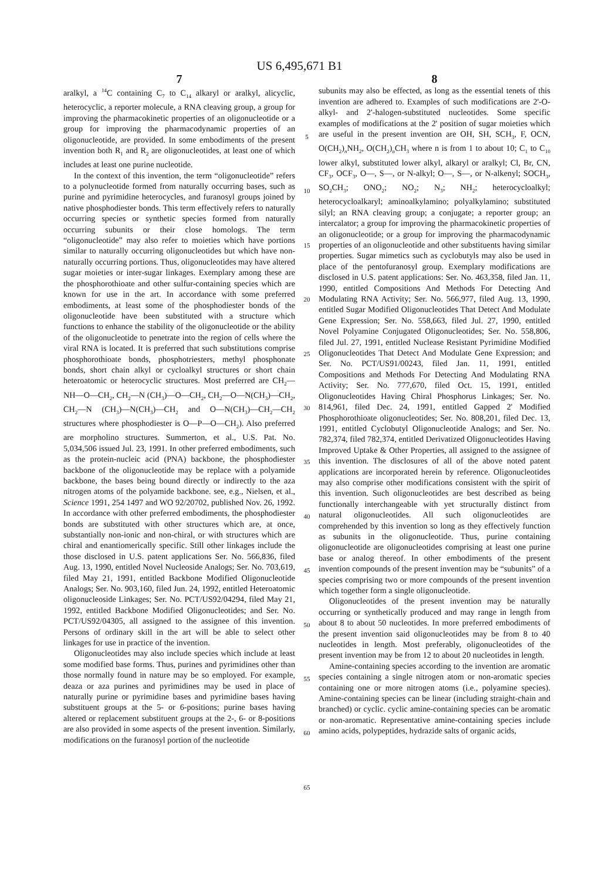US 6,495,671 B1
7
aralkyl, a <sup>14</sup>C containing C<sub>7</sub> to C<sub>14</sub> alkaryl or aralkyl, alicyclic, heterocyclic, a reporter molecule, a RNA cleaving group, a group for improving the pharmacokinetic properties of an oligonucleotide or a group for improving the pharmacodynamic properties of an oligonucleotide, are provided. In some embodiments of the present invention both R<sub>1</sub> and R<sub>2</sub> are oligonucleotides, at least one of which includes at least one purine nucleotide.
In the context of this invention, the term “oligonucleotide” refers to a polynucleotide formed from naturally occurring bases, such as purine and pyrimidine heterocycles, and furanosyl groups joined by native phosphodiester bonds. This term effectively refers to naturally occurring species or synthetic species formed from naturally occurring subunits or their close homologs. The term “oligonucleotide” may also refer to moieties which have portions similar to naturally occurring oligonucleotides but which have non-naturally occurring portions. Thus, oligonucleotides may have altered sugar moieties or inter-sugar linkages. Exemplary among these are the phosphorothioate and other sulfur-containing species which are known for use in the art. In accordance with some preferred embodiments, at least some of the phosphodiester bonds of the oligonucleotide have been substituted with a structure which functions to enhance the stability of the oligonucleotide or the ability of the oligonucleotide to penetrate into the region of cells where the viral RNA is located. It is preferred that such substitutions comprise phosphorothioate bonds, phosphotriesters, methyl phosphonate bonds, short chain alkyl or cycloalkyl structures or short chain heteroatomic or heterocyclic structures. Most preferred are CH<sub>2</sub>—NH—O—CH<sub>2</sub>, CH<sub>2</sub>—N (CH<sub>3</sub>)—O—CH<sub>2</sub>, CH<sub>2</sub>—O—N(CH<sub>3</sub>)—CH<sub>2</sub>, CH<sub>2</sub>—N (CH<sub>3</sub>)—N(CH<sub>3</sub>)—CH<sub>2</sub> and O—N(CH<sub>3</sub>)—CH<sub>2</sub>—CH<sub>2</sub> structures where phosphodiester is O—P—O—CH<sub>2</sub>). Also preferred are morpholino structures. Summerton, et al., U.S. Pat. No. 5,034,506 issued Jul. 23, 1991. In other preferred embodiments, such as the protein-nucleic acid (PNA) backbone, the phosphodiester backbone of the oligonucleotide may be replace with a polyamide backbone, the bases being bound directly or indirectly to the aza nitrogen atoms of the polyamide backbone. see, e.g., Nielsen, et al., Science 1991, 254 1497 and WO 92/20702, published Nov. 26, 1992. In accordance with other preferred embodiments, the phosphodiester bonds are substituted with other structures which are, at once, substantially non-ionic and non-chiral, or with structures which are chiral and enantiomerically specific. Still other linkages include the those disclosed in U.S. patent applications Ser. No. 566,836, filed Aug. 13, 1990, entitled Novel Nucleoside Analogs; Ser. No. 703,619, filed May 21, 1991, entitled Backbone Modified Oligonucleotide Analogs; Ser. No. 903,160, filed Jun. 24, 1992, entitled Heteroatomic oligonucleoside Linkages; Ser. No. PCT/US92/04294, filed May 21, 1992, entitled Backbone Modified Oligonucleotides; and Ser. No. PCT/US92/04305, all assigned to the assignee of this invention. Persons of ordinary skill in the art will be able to select other linkages for use in practice of the invention.
Oligonucleotides may also include species which include at least some modified base forms. Thus, purines and pyrimidines other than those normally found in nature may be so employed. For example, deaza or aza purines and pyrimidines may be used in place of naturally purine or pyrimidine bases and pyrimidine bases having substituent groups at the 5- or 6-positions; purine bases having altered or replacement substituent groups at the 2-, 6- or 8-positions are also provided in some aspects of the present invention. Similarly, modifications on the furanosyl portion of the nucleotide
5
10
15
20
25
30
35
40
45
50
55
60
65
8
subunits may also be effected, as long as the essential tenets of this invention are adhered to. Examples of such modifications are 2'-O-alkyl- and 2'-halogen-substituted nucleotides. Some specific examples of modifications at the 2' position of sugar moieties which are useful in the present invention are OH, SH, SCH<sub>3</sub>, F, OCN, O(CH<sub>2</sub>)<sub>n</sub>NH<sub>2</sub>, O(CH<sub>2</sub>)<sub>n</sub>CH<sub>3</sub> where n is from 1 to about 10; C<sub>1</sub> to C<sub>10</sub> lower alkyl, substituted lower alkyl, alkaryl or aralkyl; Cl, Br, CN, CF<sub>3</sub>, OCF<sub>3</sub>, O—, S—, or N-alkyl; O—, S—, or N-alkenyl; SOCH<sub>3</sub>, SO<sub>2</sub>CH<sub>3</sub>; ONO<sub>2</sub>; NO<sub>2</sub>; N<sub>3</sub>; NH<sub>2</sub>; heterocycloalkyl; heterocycloalkaryl; aminoalkylamino; polyalkylamino; substituted silyl; an RNA cleaving group; a conjugate; a reporter group; an intercalator; a group for improving the pharmacokinetic properties of an oligonucleotide; or a group for improving the pharmacodynamic properties of an oligonucleotide and other substituents having similar properties. Sugar mimetics such as cyclobutyls may also be used in place of the pentofuranosyl group. Exemplary modifications are disclosed in U.S. patent applications: Ser. No. 463,358, filed Jan. 11, 1990, entitled Compositions And Methods For Detecting And Modulating RNA Activity; Ser. No. 566,977, filed Aug. 13, 1990, entitled Sugar Modified Oligonucleotides That Detect And Modulate Gene Expression; Ser. No. 558,663, filed Jul. 27, 1990, entitled Novel Polyamine Conjugated Oligonucleotides; Ser. No. 558,806, filed Jul. 27, 1991, entitled Nuclease Resistant Pyrimidine Modified Oligonucleotides That Detect And Modulate Gene Expression; and Ser. No. PCT/US91/00243, filed Jan. 11, 1991, entitled Compositions and Methods For Detecting And Modulating RNA Activity; Ser. No. 777,670, filed Oct. 15, 1991, entitled Oligonucleotides Having Chiral Phosphorus Linkages; Ser. No. 814,961, filed Dec. 24, 1991, entitled Gapped 2' Modified Phosphorothioate oligonucleotides; Ser. No. 808,201, filed Dec. 13, 1991, entitled Cyclobutyl Oligonucleotide Analogs; and Ser. No. 782,374, filed 782,374, entitled Derivatized Oligonucleotides Having Improved Uptake & Other Properties, all assigned to the assignee of this invention. The disclosures of all of the above noted patent applications are incorporated herein by reference. Oligonucleotides may also comprise other modifications consistent with the spirit of this invention. Such oligonucleotides are best described as being functionally interchangeable with yet structurally distinct from natural oligonucleotides. All such oligonucleotides are comprehended by this invention so long as they effectively function as subunits in the oligonucleotide. Thus, purine containing oligonucleotide are oligonucleotides comprising at least one purine base or analog thereof. In other embodiments of the present invention compounds of the present invention may be “subunits” of a species comprising two or more compounds of the present invention which together form a single oligonucleotide.
Oligonucleotides of the present invention may be naturally occurring or synthetically produced and may range in length from about 8 to about 50 nucleotides. In more preferred embodiments of the present invention said oligonucleotides may be from 8 to 40 nucleotides in length. Most preferably, oligonucleotides of the present invention may be from 12 to about 20 nucleotides in length.
Amine-containing species according to the invention are aromatic species containing a single nitrogen atom or non-aromatic species containing one or more nitrogen atoms (i.e., polyamine species). Amine-containing species can be linear (including straight-chain and branched) or cyclic. cyclic amine-containing species can be aromatic or non-aromatic. Representative amine-containing species include amino acids, polypeptides, hydrazide salts of organic acids,